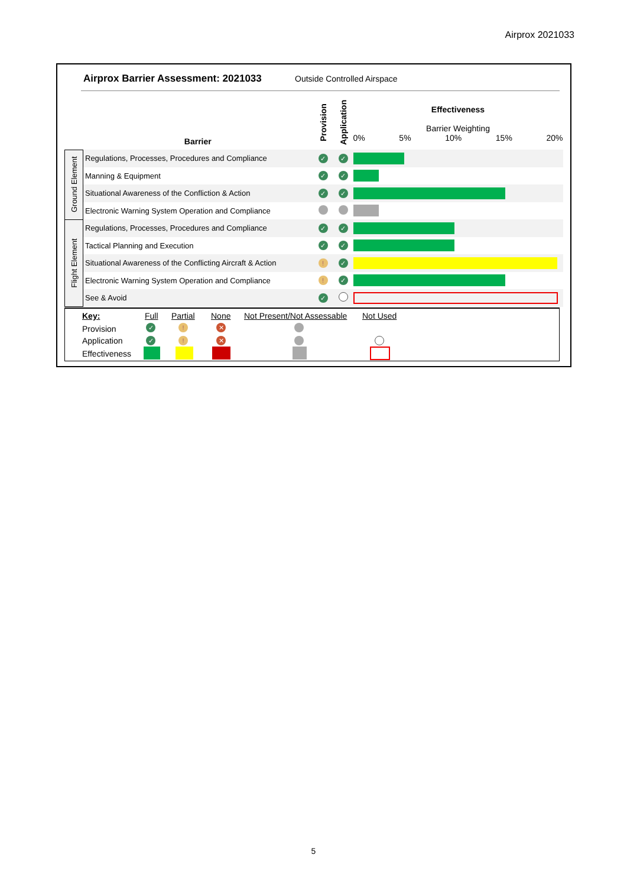Airprox 2021033
Airprox Barrier Assessment: 2021033
Outside Controlled Airspace
| | Barrier | Provision | Application | Effectiveness Barrier Weighting 0% 5% 10% 15% 20% |
| --- | --- | --- | --- | --- |
| Ground Element | Regulations, Processes, Procedures and Compliance | ✓ | ✓ | |
| | Manning & Equipment | ✓ | ✓ | |
| | Situational Awareness of the Confliction & Action | ✓ | ✓ | |
| | Electronic Warning System Operation and Compliance | | | |
| Flight Element | Regulations, Processes, Procedures and Compliance | ✓ | ✓ | |
| | Tactical Planning and Execution | ✓ | ✓ | |
| | Situational Awareness of the Conflicting Aircraft & Action | ! | ✓ | |
| | Electronic Warning System Operation and Compliance | ! | ✓ | |
| | See & Avoid | ✓ | | |
Key: Full Partial None Not Present/Not Assessable Not Used
Provision ✓! ✕
Application ✓! ✕
Effectiveness
5